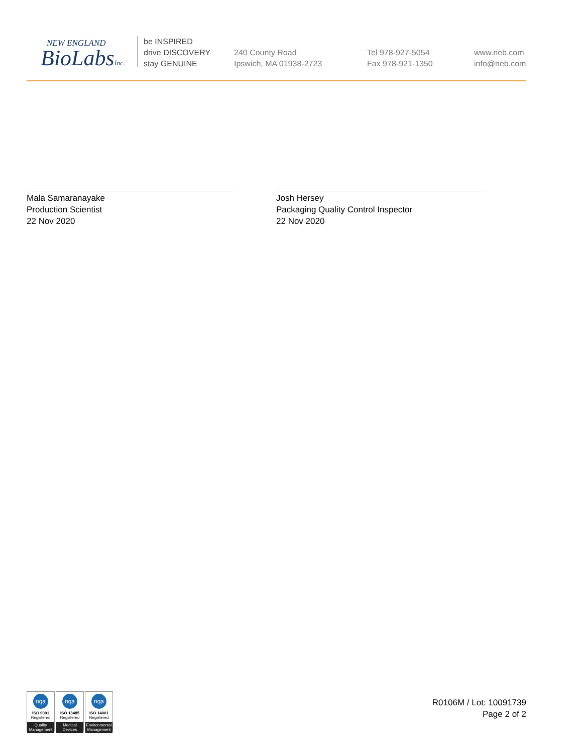NEW ENGLAND
BioLabsInc.
be INSPIRED
drive DISCOVERY
stay GENUINE
240 County Road
Ipswich, MA 01938-2723
Tel 978-927-5054
Fax 978-921-1350
www.neb.com
info@neb.com
Mala Samaranayake
Production Scientist
22 Nov 2020
Josh Hersey
Packaging Quality Control Inspector
22 Nov 2020
nqa
ISO 9001
Registered
Quality Management
nqa
ISO 13485
Registered
Medical Devices
nqa
ISO 14001
Registered
Environmental Management
R0106M / Lot: 10091739
Page 2 of 2